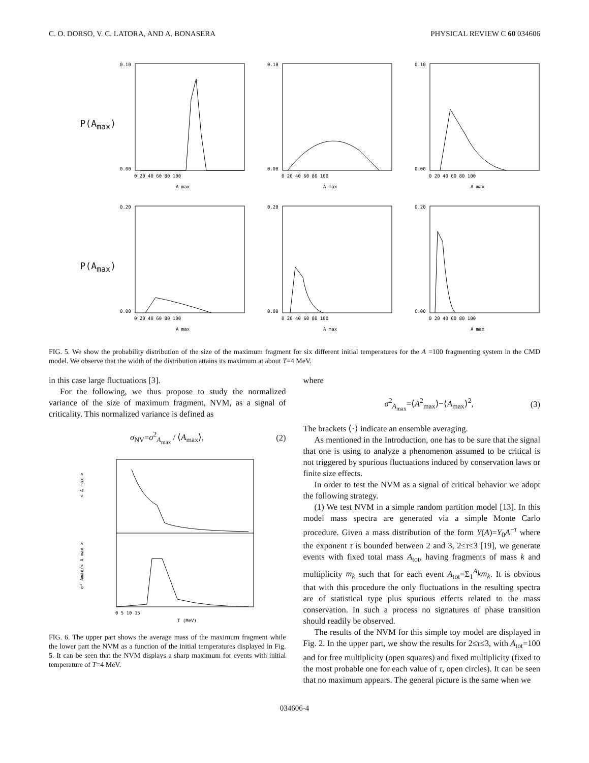C. O. DORSO, V. C. LATORA, AND A. BONASERA PHYSICAL REVIEW C 60 034606
P(A<sub>max</sub>)
0.10
0.00
0 20 40 60 80 100
A max
0.10
0.00
0 20 40 60 80 100
A max
0.10
0.00
0 20 40 60 80 100
A max
P(A<sub>max</sub>)
0.20
0.00
0 20 40 60 80 100
A max
0.20
0.00
0 20 40 60 80 100
A max
0.20
C.00
0 20 40 60 80 100
A max
FIG. 5. We show the probability distribution of the size of the maximum fragment for six different initial temperatures for the A =100 fragmenting system in the CMD model. We observe that the width of the distribution attains its maximum at about T=4 MeV.
in this case large fluctuations [3].
For the following, we thus propose to study the normalized variance of the size of maximum fragment, NVM, as a signal of criticality. This normalized variance is defined as
σ<sub>NV</sub>=σ<sup>2</sup><sub>A<sub>max</sub></sub> / ⟨A<sub>max</sub>⟩, (2)
< A max >
σ² Amax/< A max >
0 5 10 15
T (MeV)
FIG. 6. The upper part shows the average mass of the maximum fragment while the lower part the NVM as a function of the initial temperatures displayed in Fig. 5. It can be seen that the NVM displays a sharp maximum for events with initial temperature of T=4 MeV.
where
σ<sup>2</sup><sub>A<sub>max</sub></sub>=⟨A<sup>2</sup><sub>max</sub>⟩−⟨A<sub>max</sub>⟩<sup>2</sup>, (3)
The brackets ⟨·⟩ indicate an ensemble averaging.
As mentioned in the Introduction, one has to be sure that the signal that one is using to analyze a phenomenon assumed to be critical is not triggered by spurious fluctuations induced by conservation laws or finite size effects.
In order to test the NVM as a signal of critical behavior we adopt the following strategy.
(1) We test NVM in a simple random partition model [13]. In this model mass spectra are generated via a simple Monte Carlo procedure. Given a mass distribution of the form Y(A)=Y<sub>0</sub>A<sup>−τ</sup> where the exponent τ is bounded between 2 and 3, 2≤τ≤3 [19], we generate events with fixed total mass A<sub>tot</sub>, having fragments of mass k and multiplicity m<sub>k</sub> such that for each event A<sub>tot</sub>=Σ<sub>1</sub><sup>A</sup>km<sub>k</sub>. It is obvious that with this procedure the only fluctuations in the resulting spectra are of statistical type plus spurious effects related to the mass conservation. In such a process no signatures of phase transition should readily be observed.
The results of the NVM for this simple toy model are displayed in Fig. 2. In the upper part, we show the results for 2≤τ≤3, with A<sub>tot</sub>=100 and for free multiplicity (open squares) and fixed multiplicity (fixed to the most probable one for each value of τ, open circles). It can be seen that no maximum appears. The general picture is the same when we
034606-4